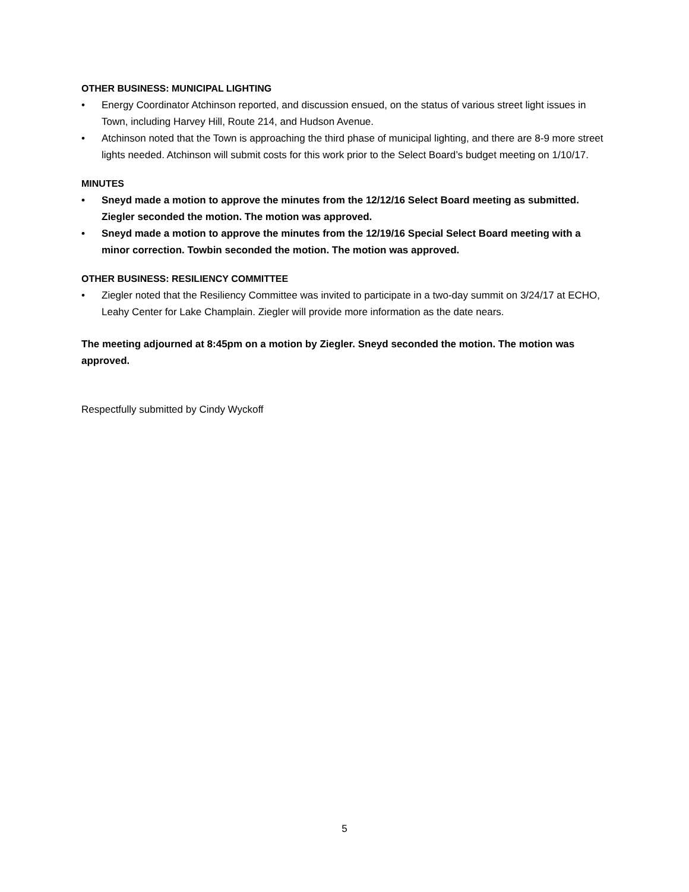OTHER BUSINESS: MUNICIPAL LIGHTING
• Energy Coordinator Atchinson reported, and discussion ensued, on the status of various street light issues in Town, including Harvey Hill, Route 214, and Hudson Avenue.
• Atchinson noted that the Town is approaching the third phase of municipal lighting, and there are 8-9 more street lights needed. Atchinson will submit costs for this work prior to the Select Board’s budget meeting on 1/10/17.
MINUTES
• Sneyd made a motion to approve the minutes from the 12/12/16 Select Board meeting as submitted. Ziegler seconded the motion. The motion was approved.
• Sneyd made a motion to approve the minutes from the 12/19/16 Special Select Board meeting with a minor correction. Towbin seconded the motion. The motion was approved.
OTHER BUSINESS: RESILIENCY COMMITTEE
• Ziegler noted that the Resiliency Committee was invited to participate in a two-day summit on 3/24/17 at ECHO, Leahy Center for Lake Champlain. Ziegler will provide more information as the date nears.
The meeting adjourned at 8:45pm on a motion by Ziegler. Sneyd seconded the motion. The motion was approved.
Respectfully submitted by Cindy Wyckoff
5